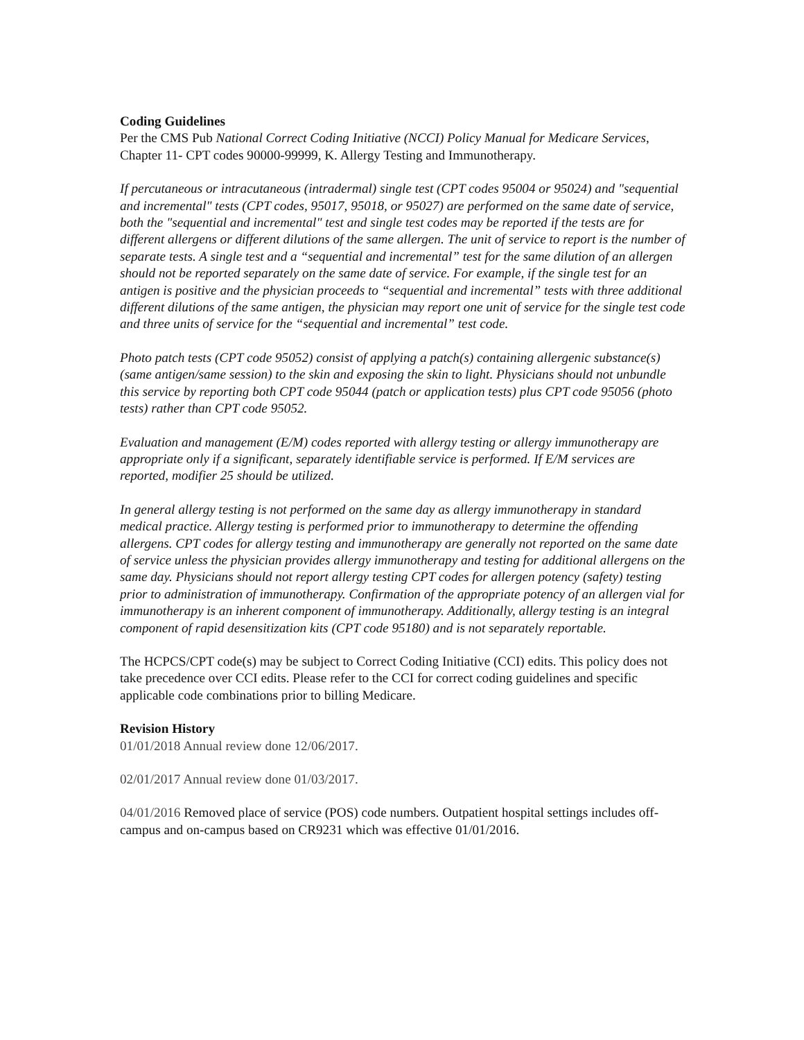Coding Guidelines
Per the CMS Pub National Correct Coding Initiative (NCCI) Policy Manual for Medicare Services, Chapter 11- CPT codes 90000-99999, K. Allergy Testing and Immunotherapy.
If percutaneous or intracutaneous (intradermal) single test (CPT codes 95004 or 95024) and "sequential and incremental" tests (CPT codes, 95017, 95018, or 95027) are performed on the same date of service, both the "sequential and incremental" test and single test codes may be reported if the tests are for different allergens or different dilutions of the same allergen. The unit of service to report is the number of separate tests. A single test and a “sequential and incremental” test for the same dilution of an allergen should not be reported separately on the same date of service. For example, if the single test for an antigen is positive and the physician proceeds to “sequential and incremental” tests with three additional different dilutions of the same antigen, the physician may report one unit of service for the single test code and three units of service for the “sequential and incremental” test code.
Photo patch tests (CPT code 95052) consist of applying a patch(s) containing allergenic substance(s) (same antigen/same session) to the skin and exposing the skin to light. Physicians should not unbundle this service by reporting both CPT code 95044 (patch or application tests) plus CPT code 95056 (photo tests) rather than CPT code 95052.
Evaluation and management (E/M) codes reported with allergy testing or allergy immunotherapy are appropriate only if a significant, separately identifiable service is performed. If E/M services are reported, modifier 25 should be utilized.
In general allergy testing is not performed on the same day as allergy immunotherapy in standard medical practice. Allergy testing is performed prior to immunotherapy to determine the offending allergens. CPT codes for allergy testing and immunotherapy are generally not reported on the same date of service unless the physician provides allergy immunotherapy and testing for additional allergens on the same day. Physicians should not report allergy testing CPT codes for allergen potency (safety) testing prior to administration of immunotherapy. Confirmation of the appropriate potency of an allergen vial for immunotherapy is an inherent component of immunotherapy. Additionally, allergy testing is an integral component of rapid desensitization kits (CPT code 95180) and is not separately reportable.
The HCPCS/CPT code(s) may be subject to Correct Coding Initiative (CCI) edits. This policy does not take precedence over CCI edits. Please refer to the CCI for correct coding guidelines and specific applicable code combinations prior to billing Medicare.
Revision History
01/01/2018 Annual review done 12/06/2017.
02/01/2017 Annual review done 01/03/2017.
04/01/2016 Removed place of service (POS) code numbers. Outpatient hospital settings includes off-campus and on-campus based on CR9231 which was effective 01/01/2016.